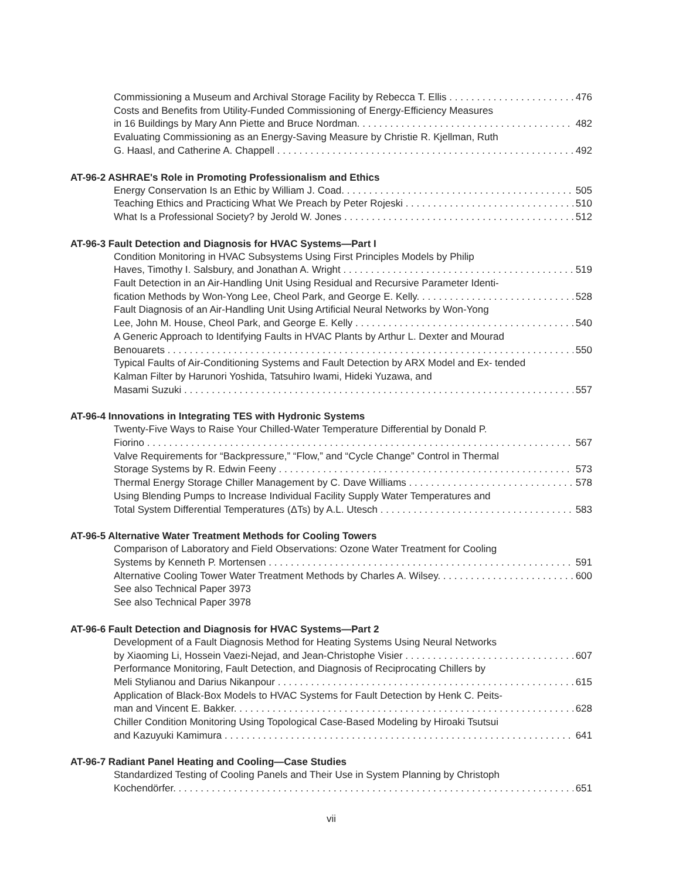Commissioning a Museum and Archival Storage Facility by Rebecca T. Ellis 476
Costs and Benefits from Utility-Funded Commissioning of Energy-Efficiency Measures
in 16 Buildings by Mary Ann Piette and Bruce Nordman. 482
Evaluating Commissioning as an Energy-Saving Measure by Christie R. Kjellman, Ruth
G. Haasl, and Catherine A. Chappell 492
AT-96-2 ASHRAE's Role in Promoting Professionalism and Ethics
Energy Conservation Is an Ethic by William J. Coad. 505
Teaching Ethics and Practicing What We Preach by Peter Rojeski 510
What Is a Professional Society? by Jerold W. Jones 512
AT-96-3 Fault Detection and Diagnosis for HVAC Systems—Part I
Condition Monitoring in HVAC Subsystems Using First Principles Models by Philip
Haves, Timothy I. Salsbury, and Jonathan A. Wright 519
Fault Detection in an Air-Handling Unit Using Residual and Recursive Parameter Identi-
fication Methods by Won-Yong Lee, Cheol Park, and George E. Kelly. 528
Fault Diagnosis of an Air-Handling Unit Using Artificial Neural Networks by Won-Yong
Lee, John M. House, Cheol Park, and George E. Kelly 540
A Generic Approach to Identifying Faults in HVAC Plants by Arthur L. Dexter and Mourad
Benouarets 550
Typical Faults of Air-Conditioning Systems and Fault Detection by ARX Model and Ex- tended Kalman Filter by Harunori Yoshida, Tatsuhiro Iwami, Hideki Yuzawa, and
Masami Suzuki 557
AT-96-4 Innovations in Integrating TES with Hydronic Systems
Twenty-Five Ways to Raise Your Chilled-Water Temperature Differential by Donald P.
Fiorino 567
Valve Requirements for “Backpressure,” “Flow,” and “Cycle Change” Control in Thermal
Storage Systems by R. Edwin Feeny 573
Thermal Energy Storage Chiller Management by C. Dave Williams 578
Using Blending Pumps to Increase Individual Facility Supply Water Temperatures and
Total System Differential Temperatures (ΔTs) by A.L. Utesch 583
AT-96-5 Alternative Water Treatment Methods for Cooling Towers
Comparison of Laboratory and Field Observations: Ozone Water Treatment for Cooling
Systems by Kenneth P. Mortensen 591
Alternative Cooling Tower Water Treatment Methods by Charles A. Wilsey. 600
See also Technical Paper 3973
See also Technical Paper 3978
AT-96-6 Fault Detection and Diagnosis for HVAC Systems—Part 2
Development of a Fault Diagnosis Method for Heating Systems Using Neural Networks
by Xiaoming Li, Hossein Vaezi-Nejad, and Jean-Christophe Visier 607
Performance Monitoring, Fault Detection, and Diagnosis of Reciprocating Chillers by
Meli Stylianou and Darius Nikanpour 615
Application of Black-Box Models to HVAC Systems for Fault Detection by Henk C. Peits-
man and Vincent E. Bakker. 628
Chiller Condition Monitoring Using Topological Case-Based Modeling by Hiroaki Tsutsui
and Kazuyuki Kamimura 641
AT-96-7 Radiant Panel Heating and Cooling—Case Studies
Standardized Testing of Cooling Panels and Their Use in System Planning by Christoph
Kochendörfer. 651
vii